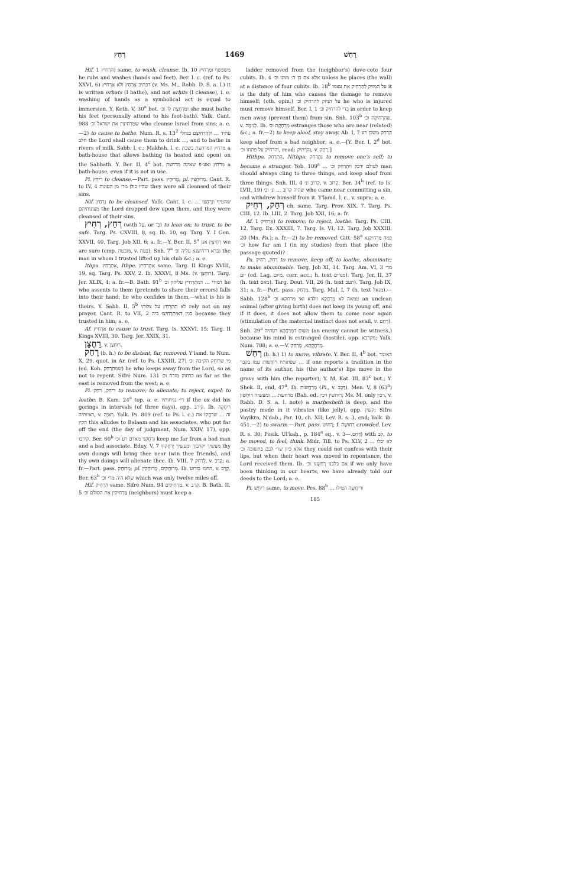רְחַץ 1469 רָחַשׁ
Hif. הִרְחִיץ 1) same, to wash, cleanse. Ib. 10 משפשף ומַרְחִיץ he rubs and washes (hands and feet). Ber. l. c. (ref. to Ps. XXVI, 6) דכתיב אֶרְחַץ ולא אַרְחִיץ (v. Ms. M., Rabb. D. S. a. l.) it is written erḥats (I bathe), and not arḥits (I cleanse), i. e. washing of hands as a symbolical act is equal to immersion. Y. Keth. V, 30<sup>a</sup> bot. ומַרְחֶצֶת לו וכ׳ she must bathe his feet (personally attend to his foot-bath). Yalk. Cant. 988 שמַרְחִיצִין את ישראל וכ׳ who cleanse Israel from sins; a. e.—2) to cause to bathe. Num. R. s. 13<sup>2</sup> עתיד ... ולְהַרְחִיצָם בנחלי חלב the Lord shall cause them to drink ..., and to bathe in rivers of milk. Sabb. l. c.; Makhsh. l. c. מרחץ המרחצת בשבת a bath-house that allows bathing (is heated and open) on the Sabbath. Y. Ber. II, 4<sup>c</sup> bot. מרחץ ואע״פ שאינה מרחצת a bath-house, even if it is not in use.
Pi. רִיחֵץ to cleanse.—Part. pass. מְרוּחָץ; pl. מְרוּחָצִין. Cant. R. to IV, 4 שהיו כולן מר׳ מן העונות they were all cleansed of their sins.
Nif. נִרְחַץ to be cleansed. Yalk. Cant. l. c. ... שהטיף ונִרְחֲצוּ מעונותיהם the Lord dropped dew upon them, and they were cleansed of their sins.
רְחַץ, רְחִיץ (with עַל, or בְּ־) to lean on; to trust; to be safe. Targ. Ps. CXVIII, 8, sq. Ib. 10, sq. Targ. Y. I Gen. XXVII, 40. Targ. Job XII, 6; a. fr.—Y. Ber. II, 5<sup>a</sup> רְחִיצִין אנן we are sure (cmp. מובטח, v. בָּטַח). Snh. 7<sup>a</sup> גברא דרחיצנא עליה וכ׳ the man in whom I trusted lifted up his club &c.; a. e.
Ithpa. אִתְרַחַץ, Ithpe. אִתְרְחִיץ same. Targ. II Kings XVIII, 19, sq. Targ. Ps. XXV, 2. Ib. XXXVI, 8 Ms. (v. רוּחְצָן). Targ. Jer. XLIX, 4; a. fr.—B. Bath. 91<sup>b</sup> דמודי ... דמִתְרְחִיץ עליהון וכ׳ he who assents to them (pretends to share their errors) falls into their hand; he who confides in them,—what is his is theirs. Y. Sabb. II, 5<sup>b</sup> לא תִתְרְחֵץ על צלותי rely not on my prayer. Cant. R. to VII, 2 בגין דאִיתְרְחִיצוּ ביה because they trusted in him; a. e.
Af. אַרְחִיץ to cause to trust. Targ. Is. XXXVI, 15; Targ. II Kings XVIII, 30. Targ. Jer. XXIX, 31.
רַחֲצָן, v. רוּחְצָן.
רָחַק (b. h.) to be distant, far, removed. Y'lamd. to Num. X, 29, quot. in Ar. (ref. to Ps. LXXIII, 27) מי שרוֹחֵק הק״בה וכ׳ (ed. Koh. שמִתְרַחֵק) he who keeps away from the Lord, so as not to repent. Sifré Num. 131 כרחוק מזרח וכ׳ as far as the east is removed from the west; a. e.
Pi. רִיחֵק, רִחַק to remove; to alienate; to reject, expel; to loathe. B. Kam. 24<sup>a</sup> top, a. e. רי׳ נגיחותיו if the ox did his gorings in intervals (of three days), opp. קירב. Ib. רִיחֲקָה ראיותיה, v. רְאִיָּה. Yalk. Ps. 809 (ref. to Ps. l. c.) זה ... שרִחֲקוּ את הקץ this alludes to Balaam and his associates, who put far off the end (the day of judgment, Num. XXIV, 17), opp. קירבו. Ber. 60<sup>b</sup> ורַחֲקֵנִי מאדם רע וכ׳ keep me far from a bad man and a bad associate. Eduy. V, 7 מעשיך יקרבוך ומעשיך יְרַחֲקוּךָ thy own doings will bring thee near (win thee friends), and thy own doings will alienate thee. Ib. VIII, 7 לְרַחֵק, v. קָרַב; a. fr.—Part. pass. מְרוּחָק; pl. מְרוּחָקִים, מְרוּחָקִין. Ib. החמ׳ בזרוע, v. קָרַב. Ber. 63<sup>b</sup> שלא היה מר׳ וכ׳ which was only twelve miles off.
Hif. הִרְחִיק same. Sifré Num. 94 מַרְחִיקִים, v. קָרַב. B. Bath. II, 5 מַרְחִיקִין את הסולם וכ׳ (neighbors) must keep a
ladder removed from the (neighbor's) dove-cote four cubits. Ib. 4 אלא אם כן ה׳ ממנו וכ׳ unless he places (the wall) at a distance of four cubits. Ib. 18<sup>b</sup> על המזיק לְהַרְחִיק את עצמו it is the duty of him who causes the damage to remove himself; (oth. opin.) על הניזק להרחיק וכ׳ he who is injured must remove himself. Ber. I, 1 כדי להרחיק וכ׳ in order to keep men away (prevent them) from sin. Snh. 103<sup>b</sup> שהִרְחִיקָה וכ׳, v. לְגִימָה. Ib. מַרְחֶקֶת וכ׳ estranges those who are near (related) &c.; a. fr.—2) to keep aloof, stay away. Ab. I, 7 הַרְחֵק משכן רע keep aloof from a bad neighbor; a. e.—[Y. Ber. I, 2<sup>d</sup> bot. והרחיק על פתחו וכ׳, read: וְהִרְתִּיק, v. רָתַק.]
Hithpa. הִתְרַחֵק, Nithpa. נִתְרַחֵק to remove one's self; to become a stranger. Yeb. 109<sup>a</sup> ... לעולם ידבק ויִתְרַחֵק וכ׳ man should always cling to three things, and keep aloof from three things. Snh. III, 4 קרוב ונ׳, v. קָרוֹב. Ber. 34<sup>b</sup> (ref. to Is. LVII, 19) שהיה קרוב ... ונ׳ וכ׳ who came near committing a sin, and withdrew himself from it. Y'lamd. l. c., v. supra; a. e.
רְחַק, רְחֵיק ch. same. Targ. Prov. XIX, 7. Targ. Ps. CIII, 12. Ib. LIII, 2. Targ. Job XXI, 16; a. fr.
Af. אַרְחֵיק 1) to remove; to reject, loathe. Targ. Ps. CIII, 12. Targ. Ex. XXXIII, 7. Targ. Is. VI, 12. Targ. Job XXXIII, 20 (Ms. Pa.); a. fr.—2) to be removed. Gitt. 58<sup>a</sup> כמה מַרְחִיקְנָא וכ׳ how far am I (in my studies) from that place (the passage quoted)?
Pa. רַחֵק, רַחֵיק to remove, keep off; to loathe, abominate; to make abominable. Targ. Job XI, 14. Targ. Am. VI, 3 מר׳ יום (ed. Lag. מיום, corr. acc.; h. text מנדים). Targ. Jer. II, 37 (h. text מאס). Targ. Deut. VII, 26 (h. text תעב). Targ. Job IX, 31; a. fr.—Part. pass. מְרַחַק. Targ. Mal. I, 7 (h. text מגאל).—Sabb. 128<sup>b</sup> טמאה לא מְרַחֲקָא וולדא ואי מרחקא וכ׳ an unclean animal (after giving birth) does not keep its young off, and if it does, it does not allow them to come near again (stimulation of the maternal instinct does not avail, v. רָחַם). Snh. 29<sup>a</sup> משום דמְרַחֲקָא דעתיה (an enemy cannot be witness,) because his mind is estranged (hostile), opp. מקרבא; Yalk. Num. 788; a. e.—V. מְרַחֲקָתָא, מְרַחַק.
רָחַשׁ (b. h.) 1) to move, vibrate. Y. Ber. II, 4<sup>b</sup> bot. האומר ... שפתותיו רוֹחֲשׁוֹת עמו בקבר if one reports a tradition in the name of its author, his (the author's) lips move in the grave with him (the reporter); Y. M. Kat. III, 83<sup>c</sup> bot.; Y. Shek. II, end, 47<sup>a</sup>. Ib. מְרַחֲשׁוֹת (Pi., v. דָּבַב). Men. V, 8 (63<sup>a</sup>) מרחשת ... ומעשיה רוֹחֲשִׁין (Bab. ed. רוחשין רכין; Ms. M. only רכין, v. Rabb. D. S. a. l. note) a marḥesheth is deep, and the pastry made in it vibrates (like jelly), opp. קשין; Sifra Vayikra, N'dab., Par. 10, ch. XII; Lev. R. s. 3, end; Yalk. ib. 451.—2) to swarm.—Part. pass. רָחוּשׁ; f. רְחוּשָׁה crowded. Lev. R. s. 30; Pesik. Ul'kaḥ., p. 184<sup>a</sup> sq., v. דָּחַס.—3) with לֵב, to be moved, to feel, think. Midr. Till. to Ps. XLV, 2 לא יכלו ... אלא כיון שר׳ לבם בתשובה וכ׳ they could not confess with their lips, but when their heart was moved in repentance, the Lord received them. Ib. אם בלבנו רָחַשְׁנוּ וכ׳ if we only have been thinking in our hearts, we have already told our deeds to the Lord; a. e.
Pi. רִיחֵשׁ same, to move. Pes. 88<sup>b</sup> ... ורִיחֲשָׁה הטילו
185